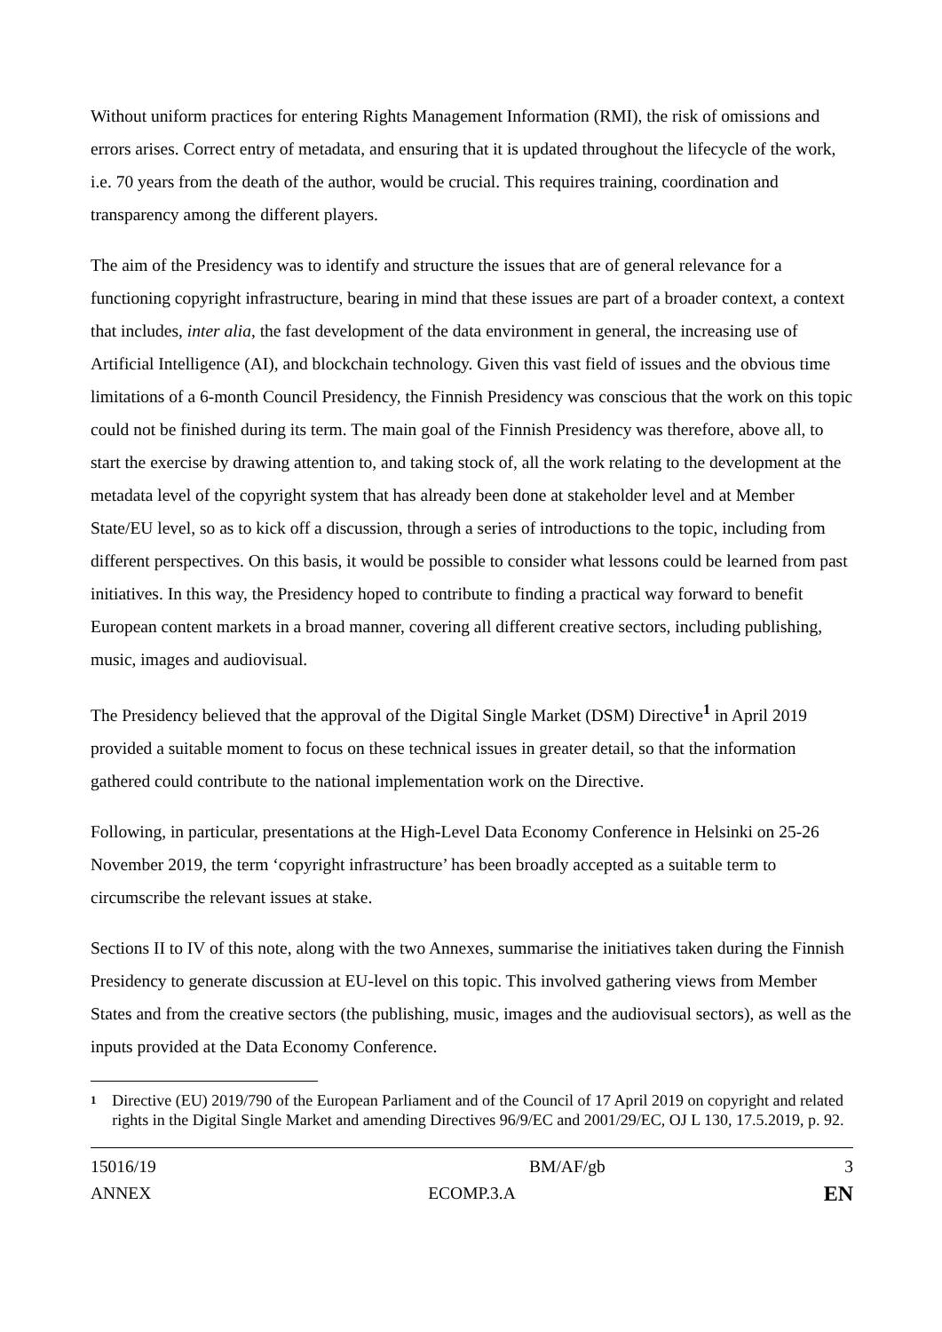Without uniform practices for entering Rights Management Information (RMI), the risk of omissions and errors arises. Correct entry of metadata, and ensuring that it is updated throughout the lifecycle of the work, i.e. 70 years from the death of the author, would be crucial. This requires training, coordination and transparency among the different players.
The aim of the Presidency was to identify and structure the issues that are of general relevance for a functioning copyright infrastructure, bearing in mind that these issues are part of a broader context, a context that includes, inter alia, the fast development of the data environment in general, the increasing use of Artificial Intelligence (AI), and blockchain technology. Given this vast field of issues and the obvious time limitations of a 6-month Council Presidency, the Finnish Presidency was conscious that the work on this topic could not be finished during its term. The main goal of the Finnish Presidency was therefore, above all, to start the exercise by drawing attention to, and taking stock of, all the work relating to the development at the metadata level of the copyright system that has already been done at stakeholder level and at Member State/EU level, so as to kick off a discussion, through a series of introductions to the topic, including from different perspectives. On this basis, it would be possible to consider what lessons could be learned from past initiatives. In this way, the Presidency hoped to contribute to finding a practical way forward to benefit European content markets in a broad manner, covering all different creative sectors, including publishing, music, images and audiovisual.
The Presidency believed that the approval of the Digital Single Market (DSM) Directive<sup>1</sup> in April 2019 provided a suitable moment to focus on these technical issues in greater detail, so that the information gathered could contribute to the national implementation work on the Directive.
Following, in particular, presentations at the High-Level Data Economy Conference in Helsinki on 25-26 November 2019, the term ‘copyright infrastructure’ has been broadly accepted as a suitable term to circumscribe the relevant issues at stake.
Sections II to IV of this note, along with the two Annexes, summarise the initiatives taken during the Finnish Presidency to generate discussion at EU-level on this topic. This involved gathering views from Member States and from the creative sectors (the publishing, music, images and the audiovisual sectors), as well as the inputs provided at the Data Economy Conference.
1 Directive (EU) 2019/790 of the European Parliament and of the Council of 17 April 2019 on copyright and related rights in the Digital Single Market and amending Directives 96/9/EC and 2001/29/EC, OJ L 130, 17.5.2019, p. 92.
15016/19 BM/AF/gb 3
ANNEX ECOMP.3.A EN